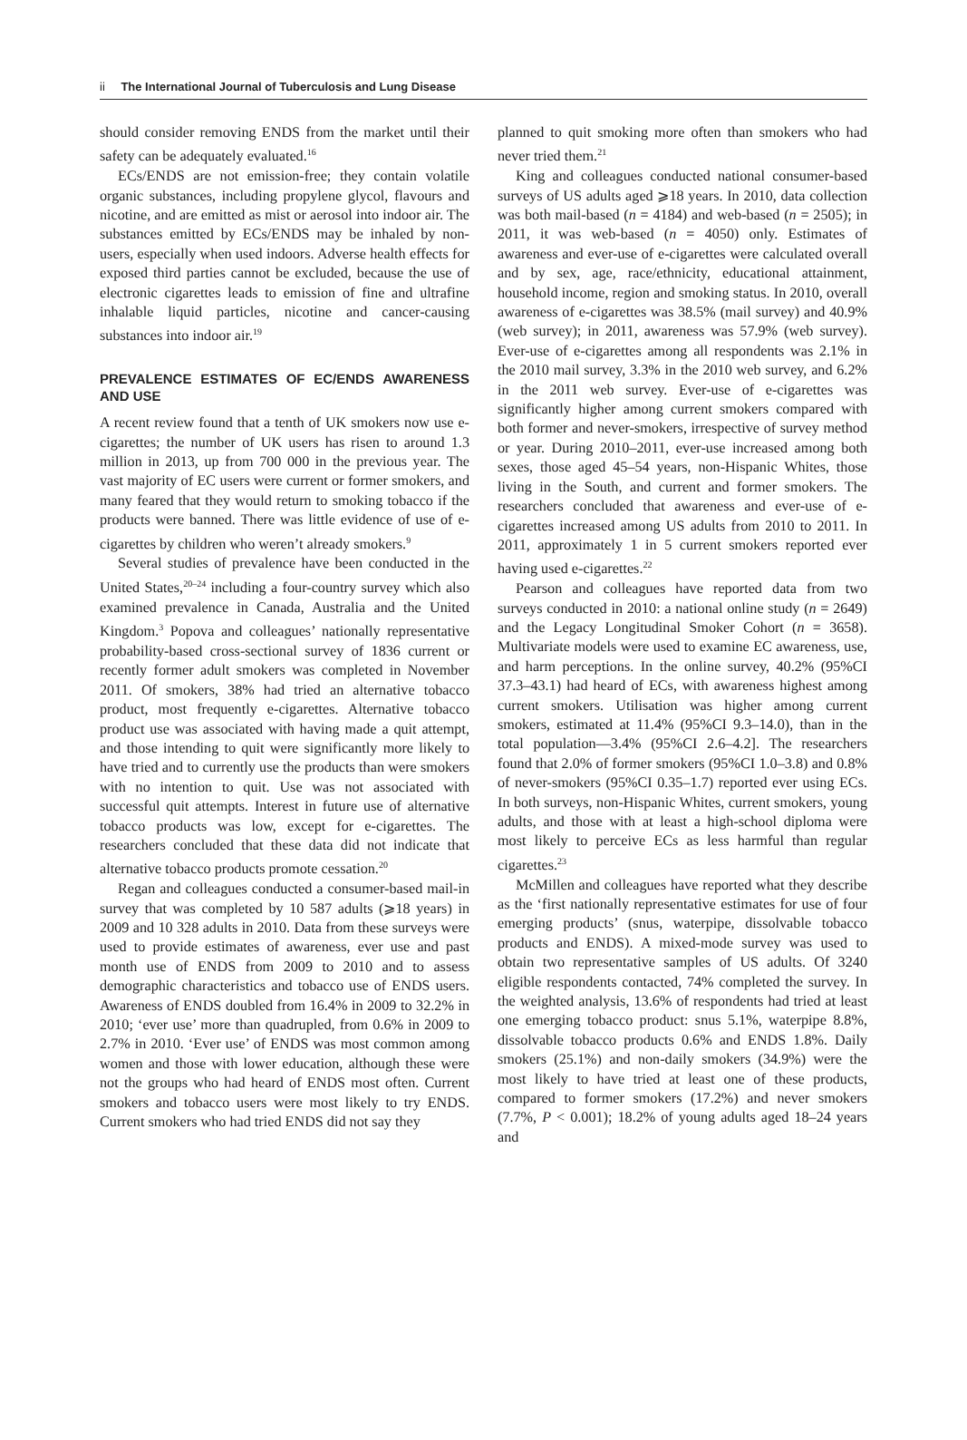ii The International Journal of Tuberculosis and Lung Disease
should consider removing ENDS from the market until their safety can be adequately evaluated.<sup>16</sup>
ECs/ENDS are not emission-free; they contain volatile organic substances, including propylene glycol, flavours and nicotine, and are emitted as mist or aerosol into indoor air. The substances emitted by ECs/ENDS may be inhaled by non-users, especially when used indoors. Adverse health effects for exposed third parties cannot be excluded, because the use of electronic cigarettes leads to emission of fine and ultrafine inhalable liquid particles, nicotine and cancer-causing substances into indoor air.<sup>19</sup>
PREVALENCE ESTIMATES OF EC/ENDS AWARENESS AND USE
A recent review found that a tenth of UK smokers now use e-cigarettes; the number of UK users has risen to around 1.3 million in 2013, up from 700 000 in the previous year. The vast majority of EC users were current or former smokers, and many feared that they would return to smoking tobacco if the products were banned. There was little evidence of use of e-cigarettes by children who weren’t already smokers.<sup>9</sup>
Several studies of prevalence have been conducted in the United States,<sup>20–24</sup> including a four-country survey which also examined prevalence in Canada, Australia and the United Kingdom.<sup>3</sup> Popova and colleagues’ nationally representative probability-based cross-sectional survey of 1836 current or recently former adult smokers was completed in November 2011. Of smokers, 38% had tried an alternative tobacco product, most frequently e-cigarettes. Alternative tobacco product use was associated with having made a quit attempt, and those intending to quit were significantly more likely to have tried and to currently use the products than were smokers with no intention to quit. Use was not associated with successful quit attempts. Interest in future use of alternative tobacco products was low, except for e-cigarettes. The researchers concluded that these data did not indicate that alternative tobacco products promote cessation.<sup>20</sup>
Regan and colleagues conducted a consumer-based mail-in survey that was completed by 10 587 adults (⩾18 years) in 2009 and 10 328 adults in 2010. Data from these surveys were used to provide estimates of awareness, ever use and past month use of ENDS from 2009 to 2010 and to assess demographic characteristics and tobacco use of ENDS users. Awareness of ENDS doubled from 16.4% in 2009 to 32.2% in 2010; ‘ever use’ more than quadrupled, from 0.6% in 2009 to 2.7% in 2010. ‘Ever use’ of ENDS was most common among women and those with lower education, although these were not the groups who had heard of ENDS most often. Current smokers and tobacco users were most likely to try ENDS. Current smokers who had tried ENDS did not say they
planned to quit smoking more often than smokers who had never tried them.<sup>21</sup>
King and colleagues conducted national consumer-based surveys of US adults aged ⩾18 years. In 2010, data collection was both mail-based (n = 4184) and web-based (n = 2505); in 2011, it was web-based (n = 4050) only. Estimates of awareness and ever-use of e-cigarettes were calculated overall and by sex, age, race/ethnicity, educational attainment, household income, region and smoking status. In 2010, overall awareness of e-cigarettes was 38.5% (mail survey) and 40.9% (web survey); in 2011, awareness was 57.9% (web survey). Ever-use of e-cigarettes among all respondents was 2.1% in the 2010 mail survey, 3.3% in the 2010 web survey, and 6.2% in the 2011 web survey. Ever-use of e-cigarettes was significantly higher among current smokers compared with both former and never-smokers, irrespective of survey method or year. During 2010–2011, ever-use increased among both sexes, those aged 45–54 years, non-Hispanic Whites, those living in the South, and current and former smokers. The researchers concluded that awareness and ever-use of e-cigarettes increased among US adults from 2010 to 2011. In 2011, approximately 1 in 5 current smokers reported ever having used e-cigarettes.<sup>22</sup>
Pearson and colleagues have reported data from two surveys conducted in 2010: a national online study (n = 2649) and the Legacy Longitudinal Smoker Cohort (n = 3658). Multivariate models were used to examine EC awareness, use, and harm perceptions. In the online survey, 40.2% (95%CI 37.3–43.1) had heard of ECs, with awareness highest among current smokers. Utilisation was higher among current smokers, estimated at 11.4% (95%CI 9.3–14.0), than in the total population—3.4% (95%CI 2.6–4.2]. The researchers found that 2.0% of former smokers (95%CI 1.0–3.8) and 0.8% of never-smokers (95%CI 0.35–1.7) reported ever using ECs. In both surveys, non-Hispanic Whites, current smokers, young adults, and those with at least a high-school diploma were most likely to perceive ECs as less harmful than regular cigarettes.<sup>23</sup>
McMillen and colleagues have reported what they describe as the ‘first nationally representative estimates for use of four emerging products’ (snus, waterpipe, dissolvable tobacco products and ENDS). A mixed-mode survey was used to obtain two representative samples of US adults. Of 3240 eligible respondents contacted, 74% completed the survey. In the weighted analysis, 13.6% of respondents had tried at least one emerging tobacco product: snus 5.1%, waterpipe 8.8%, dissolvable tobacco products 0.6% and ENDS 1.8%. Daily smokers (25.1%) and non-daily smokers (34.9%) were the most likely to have tried at least one of these products, compared to former smokers (17.2%) and never smokers (7.7%, P < 0.001); 18.2% of young adults aged 18–24 years and